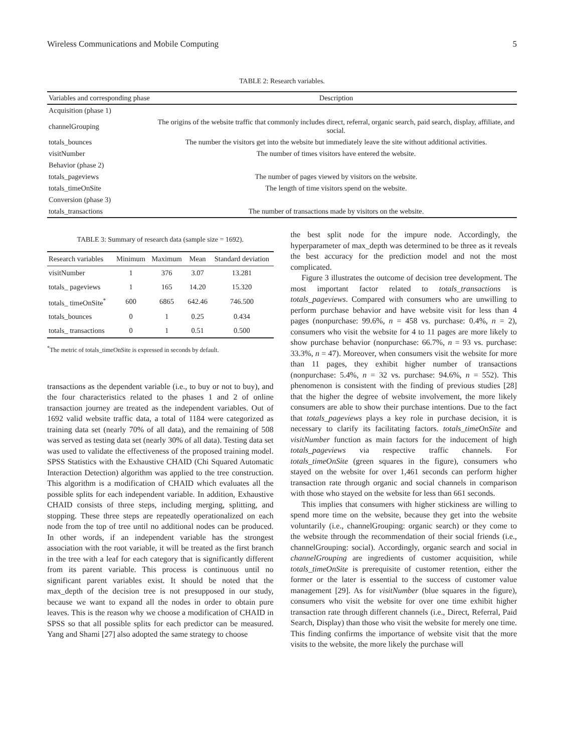Wireless Communications and Mobile Computing 5
TABLE 2: Research variables.
| Variables and corresponding phase | Description |
| --- | --- |
| Acquisition (phase 1) | |
| channelGrouping | The origins of the website traffic that commonly includes direct, referral, organic search, paid search, display, affiliate, and social. |
| totals_bounces | The number the visitors get into the website but immediately leave the site without additional activities. |
| visitNumber | The number of times visitors have entered the website. |
| Behavior (phase 2) | |
| totals_pageviews | The number of pages viewed by visitors on the website. |
| totals_timeOnSite | The length of time visitors spend on the website. |
| Conversion (phase 3) | |
| totals_transactions | The number of transactions made by visitors on the website. |
TABLE 3: Summary of research data (sample size = 1692).
| Research variables | Minimum | Maximum | Mean | Standard deviation |
| --- | --- | --- | --- | --- |
| visitNumber | 1 | 376 | 3.07 | 13.281 |
| totals_ pageviews | 1 | 165 | 14.20 | 15.320 |
| totals_ timeOnSite<sup>*</sup> | 600 | 6865 | 642.46 | 746.500 |
| totals_bounces | 0 | 1 | 0.25 | 0.434 |
| totals_ transactions | 0 | 1 | 0.51 | 0.500 |
<sup>*</sup> The metric of totals_timeOnSite is expressed in seconds by default.
transactions as the dependent variable (i.e., to buy or not to buy), and the four characteristics related to the phases 1 and 2 of online transaction journey are treated as the independent variables. Out of 1692 valid website traffic data, a total of 1184 were categorized as training data set (nearly 70% of all data), and the remaining of 508 was served as testing data set (nearly 30% of all data). Testing data set was used to validate the effectiveness of the proposed training model. SPSS Statistics with the Exhaustive CHAID (Chi Squared Automatic Interaction Detection) algorithm was applied to the tree construction. This algorithm is a modification of CHAID which evaluates all the possible splits for each independent variable. In addition, Exhaustive CHAID consists of three steps, including merging, splitting, and stopping. These three steps are repeatedly operationalized on each node from the top of tree until no additional nodes can be produced. In other words, if an independent variable has the strongest association with the root variable, it will be treated as the first branch in the tree with a leaf for each category that is significantly different from its parent variable. This process is continuous until no significant parent variables exist. It should be noted that the max_depth of the decision tree is not presupposed in our study, because we want to expand all the nodes in order to obtain pure leaves. This is the reason why we choose a modification of CHAID in SPSS so that all possible splits for each predictor can be measured. Yang and Shami [27] also adopted the same strategy to choose
the best split node for the impure node. Accordingly, the hyperparameter of max_depth was determined to be three as it reveals the best accuracy for the prediction model and not the most complicated.
Figure 3 illustrates the outcome of decision tree development. The most important factor related to totals_transactions is totals_pageviews. Compared with consumers who are unwilling to perform purchase behavior and have website visit for less than 4 pages (nonpurchase: 99.6%, n = 458 vs. purchase: 0.4%, n = 2), consumers who visit the website for 4 to 11 pages are more likely to show purchase behavior (nonpurchase: 66.7%, n = 93 vs. purchase: 33.3%, n = 47). Moreover, when consumers visit the website for more than 11 pages, they exhibit higher number of transactions (nonpurchase: 5.4%, n = 32 vs. purchase: 94.6%, n = 552). This phenomenon is consistent with the finding of previous studies [28] that the higher the degree of website involvement, the more likely consumers are able to show their purchase intentions. Due to the fact that totals_pageviews plays a key role in purchase decision, it is necessary to clarify its facilitating factors. totals_timeOnSite and visitNumber function as main factors for the inducement of high totals_pageviews via respective traffic channels. For totals_timeOnSite (green squares in the figure), consumers who stayed on the website for over 1,461 seconds can perform higher transaction rate through organic and social channels in comparison with those who stayed on the website for less than 661 seconds.
This implies that consumers with higher stickiness are willing to spend more time on the website, because they get into the website voluntarily (i.e., channelGrouping: organic search) or they come to the website through the recommendation of their social friends (i.e., channelGrouping: social). Accordingly, organic search and social in channelGrouping are ingredients of customer acquisition, while totals_timeOnSite is prerequisite of customer retention, either the former or the later is essential to the success of customer value management [29]. As for visitNumber (blue squares in the figure), consumers who visit the website for over one time exhibit higher transaction rate through different channels (i.e., Direct, Referral, Paid Search, Display) than those who visit the website for merely one time. This finding confirms the importance of website visit that the more visits to the website, the more likely the purchase will